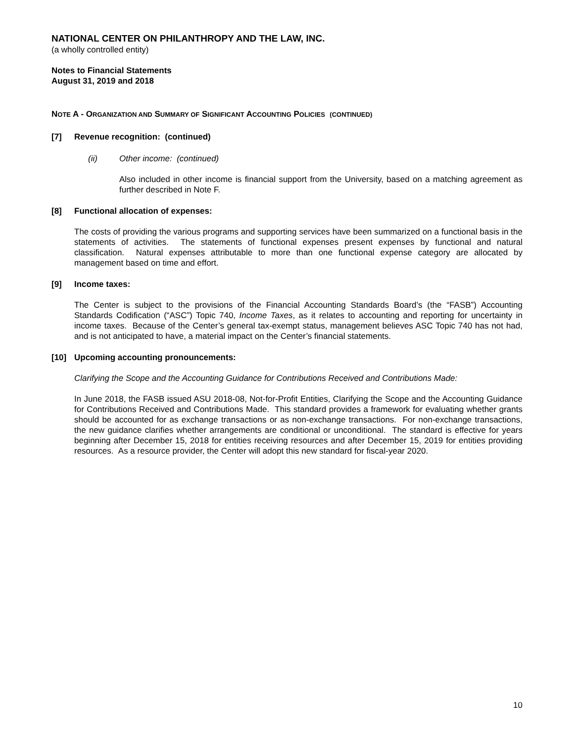NATIONAL CENTER ON PHILANTHROPY AND THE LAW, INC.
(a wholly controlled entity)
Notes to Financial Statements
August 31, 2019 and 2018
NOTE A - ORGANIZATION AND SUMMARY OF SIGNIFICANT ACCOUNTING POLICIES (CONTINUED)
[7] Revenue recognition: (continued)
(ii) Other income: (continued)
Also included in other income is financial support from the University, based on a matching agreement as further described in Note F.
[8] Functional allocation of expenses:
The costs of providing the various programs and supporting services have been summarized on a functional basis in the statements of activities. The statements of functional expenses present expenses by functional and natural classification. Natural expenses attributable to more than one functional expense category are allocated by management based on time and effort.
[9] Income taxes:
The Center is subject to the provisions of the Financial Accounting Standards Board’s (the “FASB”) Accounting Standards Codification (“ASC”) Topic 740, Income Taxes, as it relates to accounting and reporting for uncertainty in income taxes. Because of the Center’s general tax-exempt status, management believes ASC Topic 740 has not had, and is not anticipated to have, a material impact on the Center’s financial statements.
[10] Upcoming accounting pronouncements:
Clarifying the Scope and the Accounting Guidance for Contributions Received and Contributions Made:
In June 2018, the FASB issued ASU 2018-08, Not-for-Profit Entities, Clarifying the Scope and the Accounting Guidance for Contributions Received and Contributions Made. This standard provides a framework for evaluating whether grants should be accounted for as exchange transactions or as non-exchange transactions. For non-exchange transactions, the new guidance clarifies whether arrangements are conditional or unconditional. The standard is effective for years beginning after December 15, 2018 for entities receiving resources and after December 15, 2019 for entities providing resources. As a resource provider, the Center will adopt this new standard for fiscal-year 2020.
10